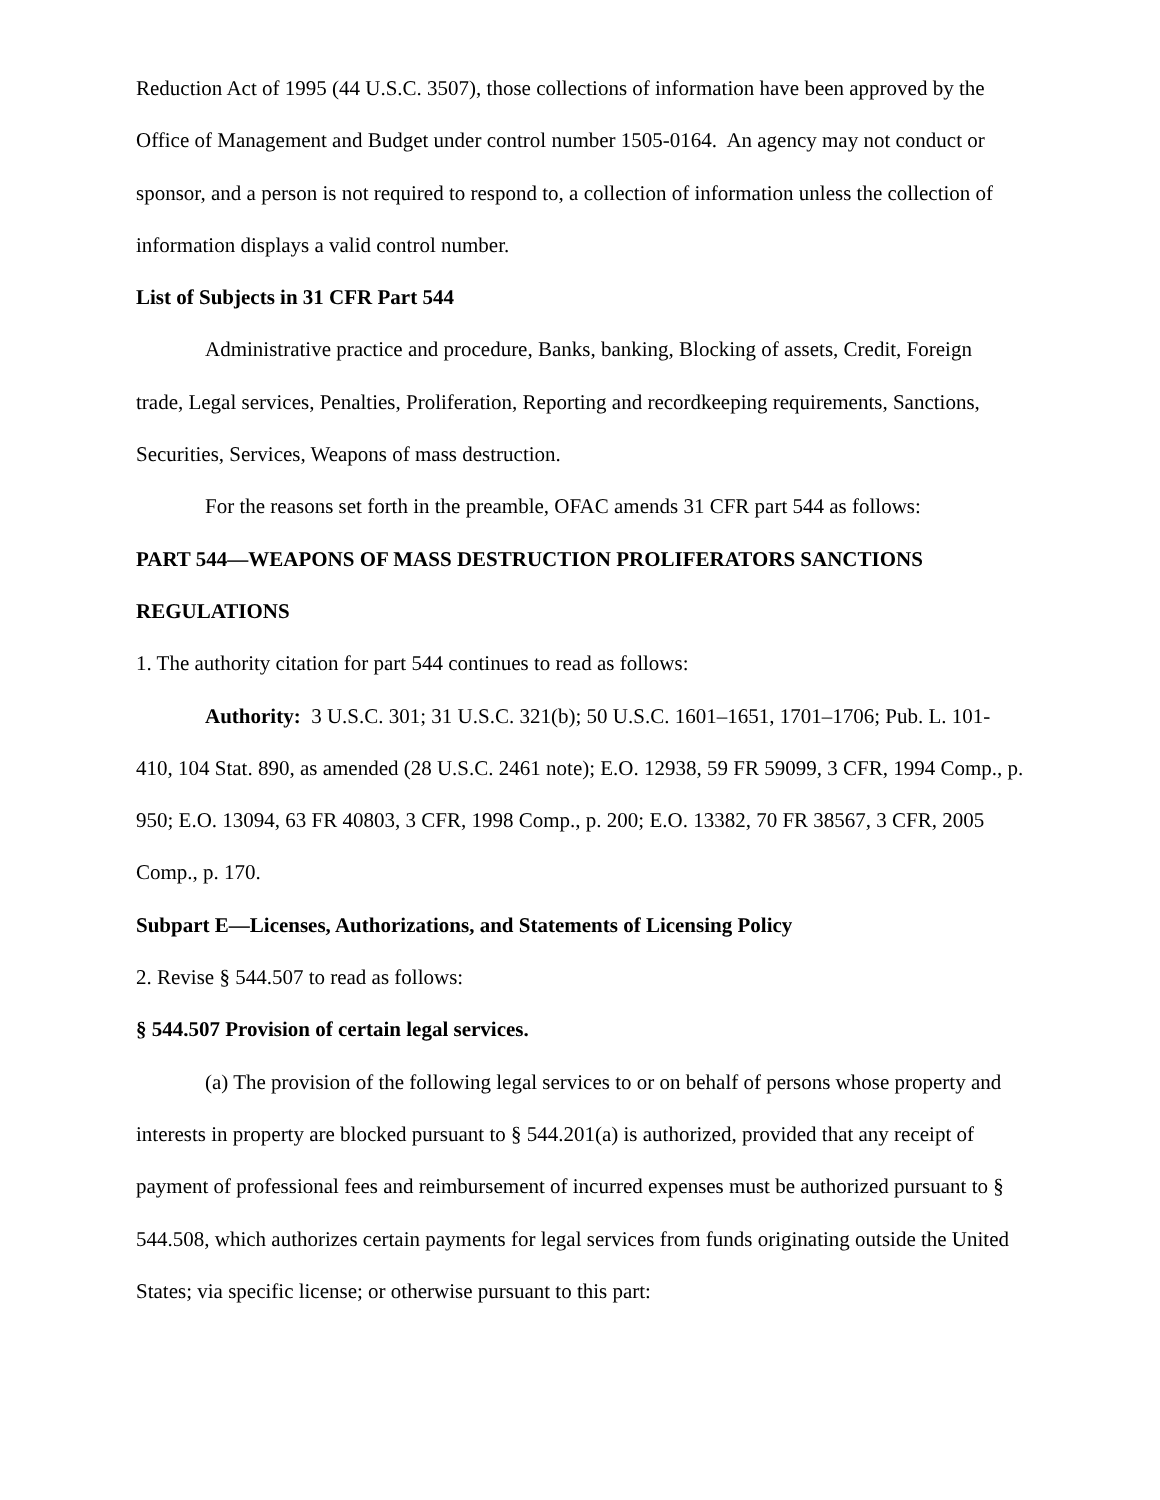Reduction Act of 1995 (44 U.S.C. 3507), those collections of information have been approved by the Office of Management and Budget under control number 1505-0164. An agency may not conduct or sponsor, and a person is not required to respond to, a collection of information unless the collection of information displays a valid control number.
List of Subjects in 31 CFR Part 544
Administrative practice and procedure, Banks, banking, Blocking of assets, Credit, Foreign trade, Legal services, Penalties, Proliferation, Reporting and recordkeeping requirements, Sanctions, Securities, Services, Weapons of mass destruction.
For the reasons set forth in the preamble, OFAC amends 31 CFR part 544 as follows:
PART 544—WEAPONS OF MASS DESTRUCTION PROLIFERATORS SANCTIONS REGULATIONS
1. The authority citation for part 544 continues to read as follows:
Authority: 3 U.S.C. 301; 31 U.S.C. 321(b); 50 U.S.C. 1601–1651, 1701–1706; Pub. L. 101-410, 104 Stat. 890, as amended (28 U.S.C. 2461 note); E.O. 12938, 59 FR 59099, 3 CFR, 1994 Comp., p. 950; E.O. 13094, 63 FR 40803, 3 CFR, 1998 Comp., p. 200; E.O. 13382, 70 FR 38567, 3 CFR, 2005 Comp., p. 170.
Subpart E—Licenses, Authorizations, and Statements of Licensing Policy
2. Revise § 544.507 to read as follows:
§ 544.507 Provision of certain legal services.
(a) The provision of the following legal services to or on behalf of persons whose property and interests in property are blocked pursuant to § 544.201(a) is authorized, provided that any receipt of payment of professional fees and reimbursement of incurred expenses must be authorized pursuant to § 544.508, which authorizes certain payments for legal services from funds originating outside the United States; via specific license; or otherwise pursuant to this part: